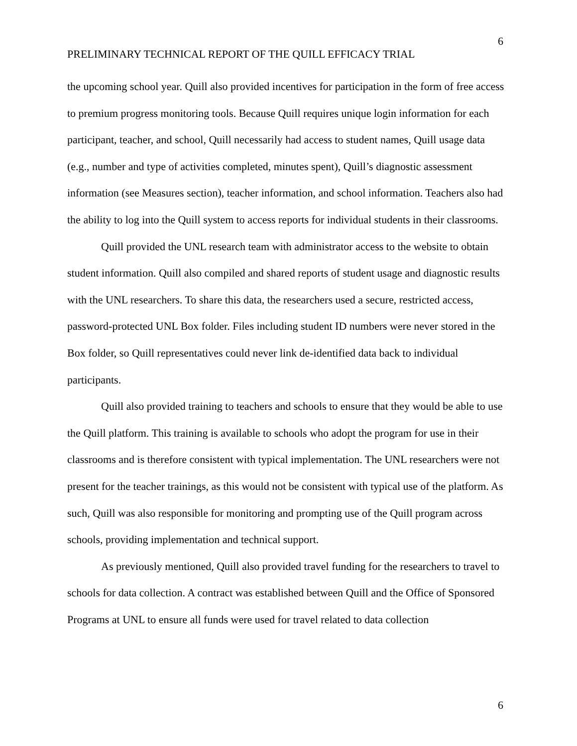6
PRELIMINARY TECHNICAL REPORT OF THE QUILL EFFICACY TRIAL
the upcoming school year. Quill also provided incentives for participation in the form of free access to premium progress monitoring tools. Because Quill requires unique login information for each participant, teacher, and school, Quill necessarily had access to student names, Quill usage data (e.g., number and type of activities completed, minutes spent), Quill’s diagnostic assessment information (see Measures section), teacher information, and school information. Teachers also had the ability to log into the Quill system to access reports for individual students in their classrooms.
Quill provided the UNL research team with administrator access to the website to obtain student information. Quill also compiled and shared reports of student usage and diagnostic results with the UNL researchers. To share this data, the researchers used a secure, restricted access, password-protected UNL Box folder. Files including student ID numbers were never stored in the Box folder, so Quill representatives could never link de-identified data back to individual participants.
Quill also provided training to teachers and schools to ensure that they would be able to use the Quill platform. This training is available to schools who adopt the program for use in their classrooms and is therefore consistent with typical implementation. The UNL researchers were not present for the teacher trainings, as this would not be consistent with typical use of the platform. As such, Quill was also responsible for monitoring and prompting use of the Quill program across schools, providing implementation and technical support.
As previously mentioned, Quill also provided travel funding for the researchers to travel to schools for data collection. A contract was established between Quill and the Office of Sponsored Programs at UNL to ensure all funds were used for travel related to data collection
6